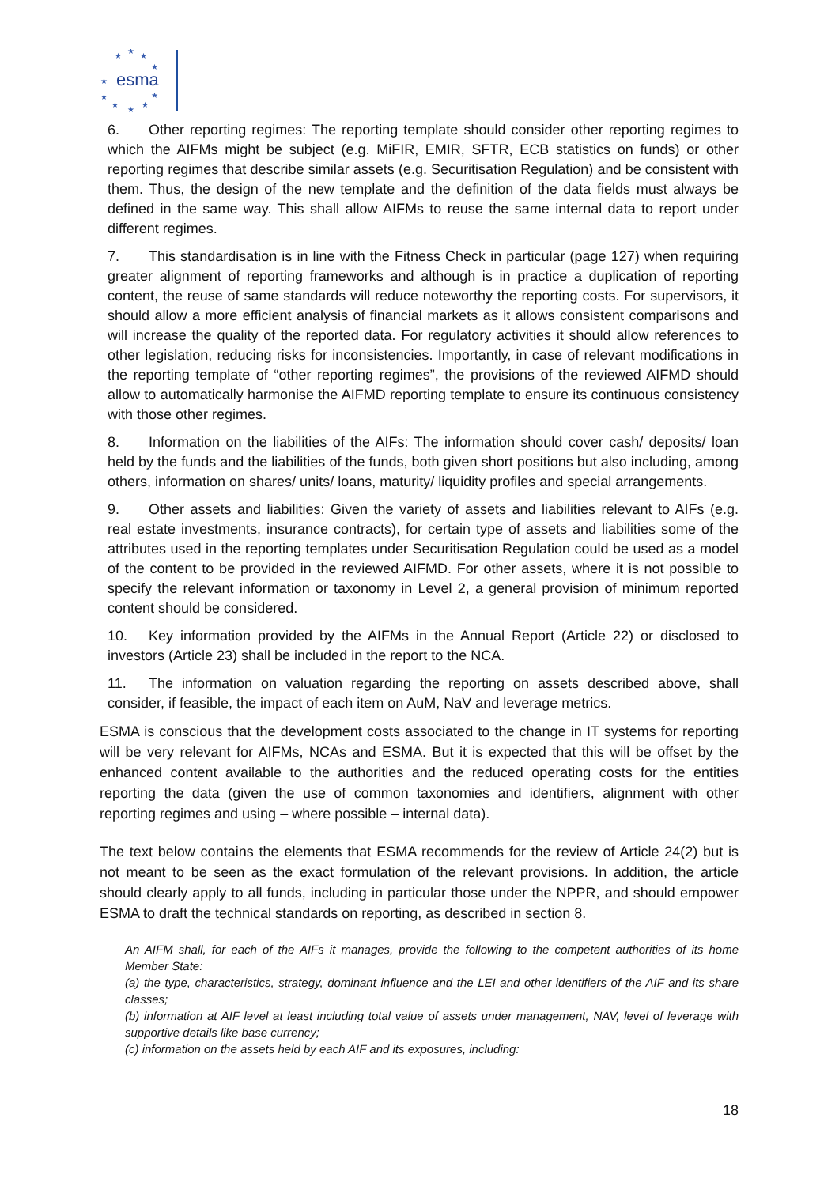★
★
★
★
★
★
★
★
★
★
esma
6. Other reporting regimes: The reporting template should consider other reporting regimes to which the AIFMs might be subject (e.g. MiFIR, EMIR, SFTR, ECB statistics on funds) or other reporting regimes that describe similar assets (e.g. Securitisation Regulation) and be consistent with them. Thus, the design of the new template and the definition of the data fields must always be defined in the same way. This shall allow AIFMs to reuse the same internal data to report under different regimes.
7. This standardisation is in line with the Fitness Check in particular (page 127) when requiring greater alignment of reporting frameworks and although is in practice a duplication of reporting content, the reuse of same standards will reduce noteworthy the reporting costs. For supervisors, it should allow a more efficient analysis of financial markets as it allows consistent comparisons and will increase the quality of the reported data. For regulatory activities it should allow references to other legislation, reducing risks for inconsistencies. Importantly, in case of relevant modifications in the reporting template of “other reporting regimes”, the provisions of the reviewed AIFMD should allow to automatically harmonise the AIFMD reporting template to ensure its continuous consistency with those other regimes.
8. Information on the liabilities of the AIFs: The information should cover cash/ deposits/ loan held by the funds and the liabilities of the funds, both given short positions but also including, among others, information on shares/ units/ loans, maturity/ liquidity profiles and special arrangements.
9. Other assets and liabilities: Given the variety of assets and liabilities relevant to AIFs (e.g. real estate investments, insurance contracts), for certain type of assets and liabilities some of the attributes used in the reporting templates under Securitisation Regulation could be used as a model of the content to be provided in the reviewed AIFMD. For other assets, where it is not possible to specify the relevant information or taxonomy in Level 2, a general provision of minimum reported content should be considered.
10. Key information provided by the AIFMs in the Annual Report (Article 22) or disclosed to investors (Article 23) shall be included in the report to the NCA.
11. The information on valuation regarding the reporting on assets described above, shall consider, if feasible, the impact of each item on AuM, NaV and leverage metrics.
ESMA is conscious that the development costs associated to the change in IT systems for reporting will be very relevant for AIFMs, NCAs and ESMA. But it is expected that this will be offset by the enhanced content available to the authorities and the reduced operating costs for the entities reporting the data (given the use of common taxonomies and identifiers, alignment with other reporting regimes and using – where possible – internal data).
The text below contains the elements that ESMA recommends for the review of Article 24(2) but is not meant to be seen as the exact formulation of the relevant provisions. In addition, the article should clearly apply to all funds, including in particular those under the NPPR, and should empower ESMA to draft the technical standards on reporting, as described in section 8.
An AIFM shall, for each of the AIFs it manages, provide the following to the competent authorities of its home Member State:
(a) the type, characteristics, strategy, dominant influence and the LEI and other identifiers of the AIF and its share classes;
(b) information at AIF level at least including total value of assets under management, NAV, level of leverage with supportive details like base currency;
(c) information on the assets held by each AIF and its exposures, including:
18